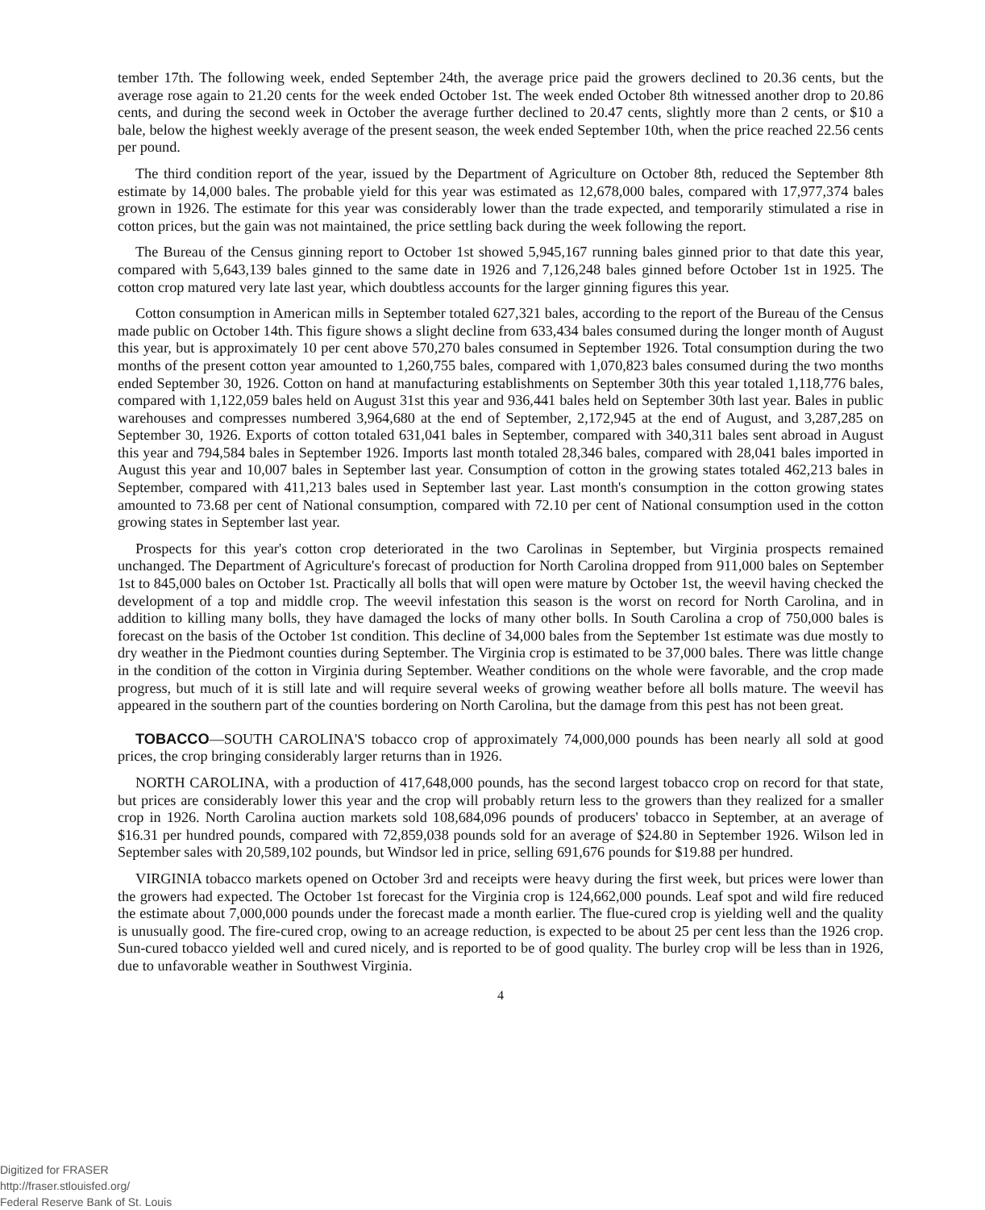tember 17th. The following week, ended September 24th, the average price paid the growers declined to 20.36 cents, but the average rose again to 21.20 cents for the week ended October 1st. The week ended October 8th witnessed another drop to 20.86 cents, and during the second week in October the average further declined to 20.47 cents, slightly more than 2 cents, or $10 a bale, below the highest weekly average of the present season, the week ended September 10th, when the price reached 22.56 cents per pound.
The third condition report of the year, issued by the Department of Agriculture on October 8th, reduced the September 8th estimate by 14,000 bales. The probable yield for this year was estimated as 12,678,000 bales, compared with 17,977,374 bales grown in 1926. The estimate for this year was considerably lower than the trade expected, and temporarily stimulated a rise in cotton prices, but the gain was not maintained, the price settling back during the week following the report.
The Bureau of the Census ginning report to October 1st showed 5,945,167 running bales ginned prior to that date this year, compared with 5,643,139 bales ginned to the same date in 1926 and 7,126,248 bales ginned before October 1st in 1925. The cotton crop matured very late last year, which doubtless accounts for the larger ginning figures this year.
Cotton consumption in American mills in September totaled 627,321 bales, according to the report of the Bureau of the Census made public on October 14th. This figure shows a slight decline from 633,434 bales consumed during the longer month of August this year, but is approximately 10 per cent above 570,270 bales consumed in September 1926. Total consumption during the two months of the present cotton year amounted to 1,260,755 bales, compared with 1,070,823 bales consumed during the two months ended September 30, 1926. Cotton on hand at manufacturing establishments on September 30th this year totaled 1,118,776 bales, compared with 1,122,059 bales held on August 31st this year and 936,441 bales held on September 30th last year. Bales in public warehouses and compresses numbered 3,964,680 at the end of September, 2,172,945 at the end of August, and 3,287,285 on September 30, 1926. Exports of cotton totaled 631,041 bales in September, compared with 340,311 bales sent abroad in August this year and 794,584 bales in September 1926. Imports last month totaled 28,346 bales, compared with 28,041 bales imported in August this year and 10,007 bales in September last year. Consumption of cotton in the growing states totaled 462,213 bales in September, compared with 411,213 bales used in September last year. Last month's consumption in the cotton growing states amounted to 73.68 per cent of National consumption, compared with 72.10 per cent of National consumption used in the cotton growing states in September last year.
Prospects for this year's cotton crop deteriorated in the two Carolinas in September, but Virginia prospects remained unchanged. The Department of Agriculture's forecast of production for North Carolina dropped from 911,000 bales on September 1st to 845,000 bales on October 1st. Practically all bolls that will open were mature by October 1st, the weevil having checked the development of a top and middle crop. The weevil infestation this season is the worst on record for North Carolina, and in addition to killing many bolls, they have damaged the locks of many other bolls. In South Carolina a crop of 750,000 bales is forecast on the basis of the October 1st condition. This decline of 34,000 bales from the September 1st estimate was due mostly to dry weather in the Piedmont counties during September. The Virginia crop is estimated to be 37,000 bales. There was little change in the condition of the cotton in Virginia during September. Weather conditions on the whole were favorable, and the crop made progress, but much of it is still late and will require several weeks of growing weather before all bolls mature. The weevil has appeared in the southern part of the counties bordering on North Carolina, but the damage from this pest has not been great.
TOBACCO—SOUTH CAROLINA'S tobacco crop of approximately 74,000,000 pounds has been nearly all sold at good prices, the crop bringing considerably larger returns than in 1926.
NORTH CAROLINA, with a production of 417,648,000 pounds, has the second largest tobacco crop on record for that state, but prices are considerably lower this year and the crop will probably return less to the growers than they realized for a smaller crop in 1926. North Carolina auction markets sold 108,684,096 pounds of producers' tobacco in September, at an average of $16.31 per hundred pounds, compared with 72,859,038 pounds sold for an average of $24.80 in September 1926. Wilson led in September sales with 20,589,102 pounds, but Windsor led in price, selling 691,676 pounds for $19.88 per hundred.
VIRGINIA tobacco markets opened on October 3rd and receipts were heavy during the first week, but prices were lower than the growers had expected. The October 1st forecast for the Virginia crop is 124,662,000 pounds. Leaf spot and wild fire reduced the estimate about 7,000,000 pounds under the forecast made a month earlier. The flue-cured crop is yielding well and the quality is unusually good. The fire-cured crop, owing to an acreage reduction, is expected to be about 25 per cent less than the 1926 crop. Sun-cured tobacco yielded well and cured nicely, and is reported to be of good quality. The burley crop will be less than in 1926, due to unfavorable weather in Southwest Virginia.
4
Digitized for FRASER
http://fraser.stlouisfed.org/
Federal Reserve Bank of St. Louis